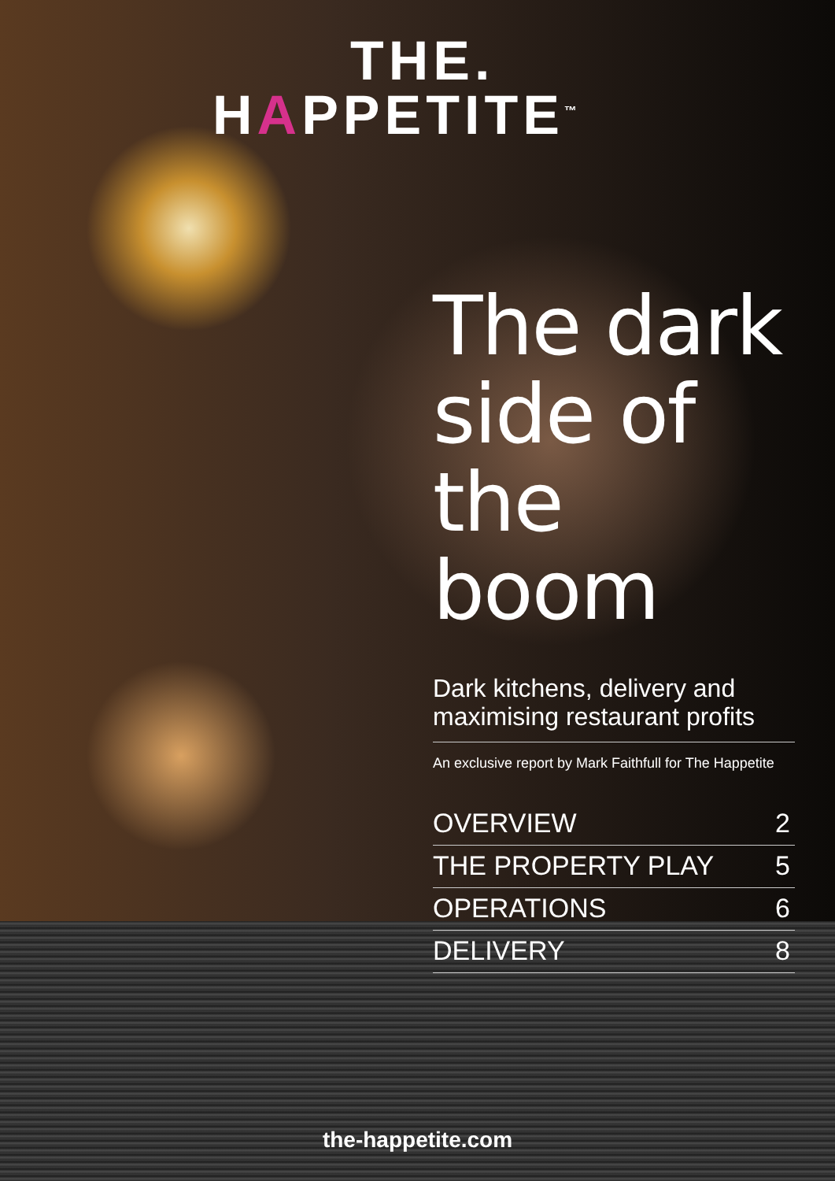THE.
HAPPETITE<sup>™</sup>
The dark side of the boom
Dark kitchens, delivery and maximising restaurant profits
An exclusive report by Mark Faithfull for The Happetite
OVERVIEW 2
THE PROPERTY PLAY 5
OPERATIONS 6
DELIVERY 8
the-happetite.com